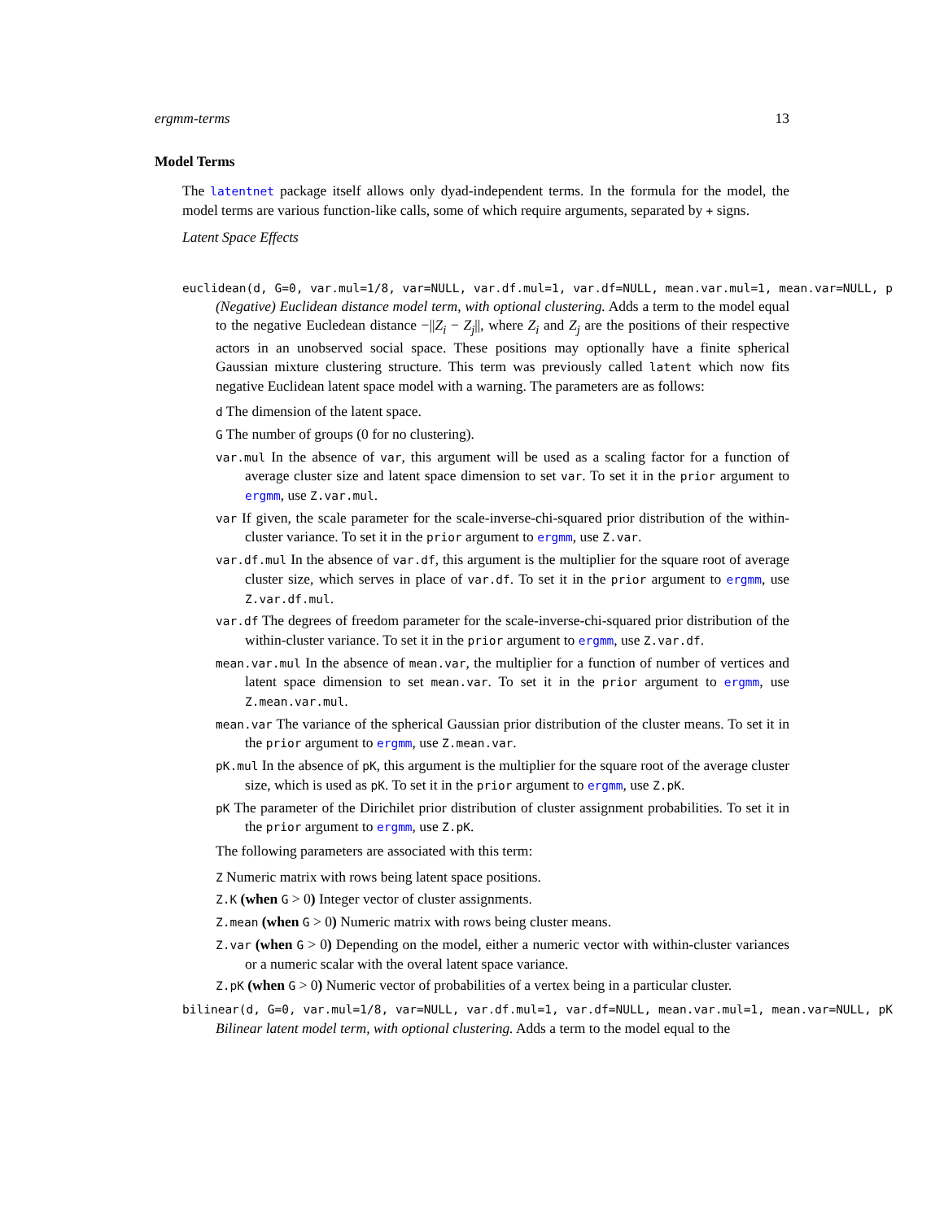ergmm-terms 13
Model Terms
The latentnet package itself allows only dyad-independent terms. In the formula for the model, the model terms are various function-like calls, some of which require arguments, separated by + signs.
Latent Space Effects
euclidean(d, G=0, var.mul=1/8, var=NULL, var.df.mul=1, var.df=NULL, mean.var.mul=1, mean.var=NULL, p
(Negative) Euclidean distance model term, with optional clustering. Adds a term to the model equal to the negative Eucledean distance −||Z<sub>i</sub> − Z<sub>j</sub>||, where Z<sub>i</sub> and Z<sub>j</sub> are the positions of their respective actors in an unobserved social space. These positions may optionally have a finite spherical Gaussian mixture clustering structure. This term was previously called latent which now fits negative Euclidean latent space model with a warning. The parameters are as follows:
d The dimension of the latent space.
G The number of groups (0 for no clustering).
var.mul In the absence of var, this argument will be used as a scaling factor for a function of average cluster size and latent space dimension to set var. To set it in the prior argument to ergmm, use Z.var.mul.
var If given, the scale parameter for the scale-inverse-chi-squared prior distribution of the within-cluster variance. To set it in the prior argument to ergmm, use Z.var.
var.df.mul In the absence of var.df, this argument is the multiplier for the square root of average cluster size, which serves in place of var.df. To set it in the prior argument to ergmm, use Z.var.df.mul.
var.df The degrees of freedom parameter for the scale-inverse-chi-squared prior distribution of the within-cluster variance. To set it in the prior argument to ergmm, use Z.var.df.
mean.var.mul In the absence of mean.var, the multiplier for a function of number of vertices and latent space dimension to set mean.var. To set it in the prior argument to ergmm, use Z.mean.var.mul.
mean.var The variance of the spherical Gaussian prior distribution of the cluster means. To set it in the prior argument to ergmm, use Z.mean.var.
pK.mul In the absence of pK, this argument is the multiplier for the square root of the average cluster size, which is used as pK. To set it in the prior argument to ergmm, use Z.pK.
pK The parameter of the Dirichilet prior distribution of cluster assignment probabilities. To set it in the prior argument to ergmm, use Z.pK.
The following parameters are associated with this term:
Z Numeric matrix with rows being latent space positions.
Z.K (when G > 0) Integer vector of cluster assignments.
Z.mean (when G > 0) Numeric matrix with rows being cluster means.
Z.var (when G > 0) Depending on the model, either a numeric vector with within-cluster variances or a numeric scalar with the overal latent space variance.
Z.pK (when G > 0) Numeric vector of probabilities of a vertex being in a particular cluster.
bilinear(d, G=0, var.mul=1/8, var=NULL, var.df.mul=1, var.df=NULL, mean.var.mul=1, mean.var=NULL, pK
Bilinear latent model term, with optional clustering. Adds a term to the model equal to the